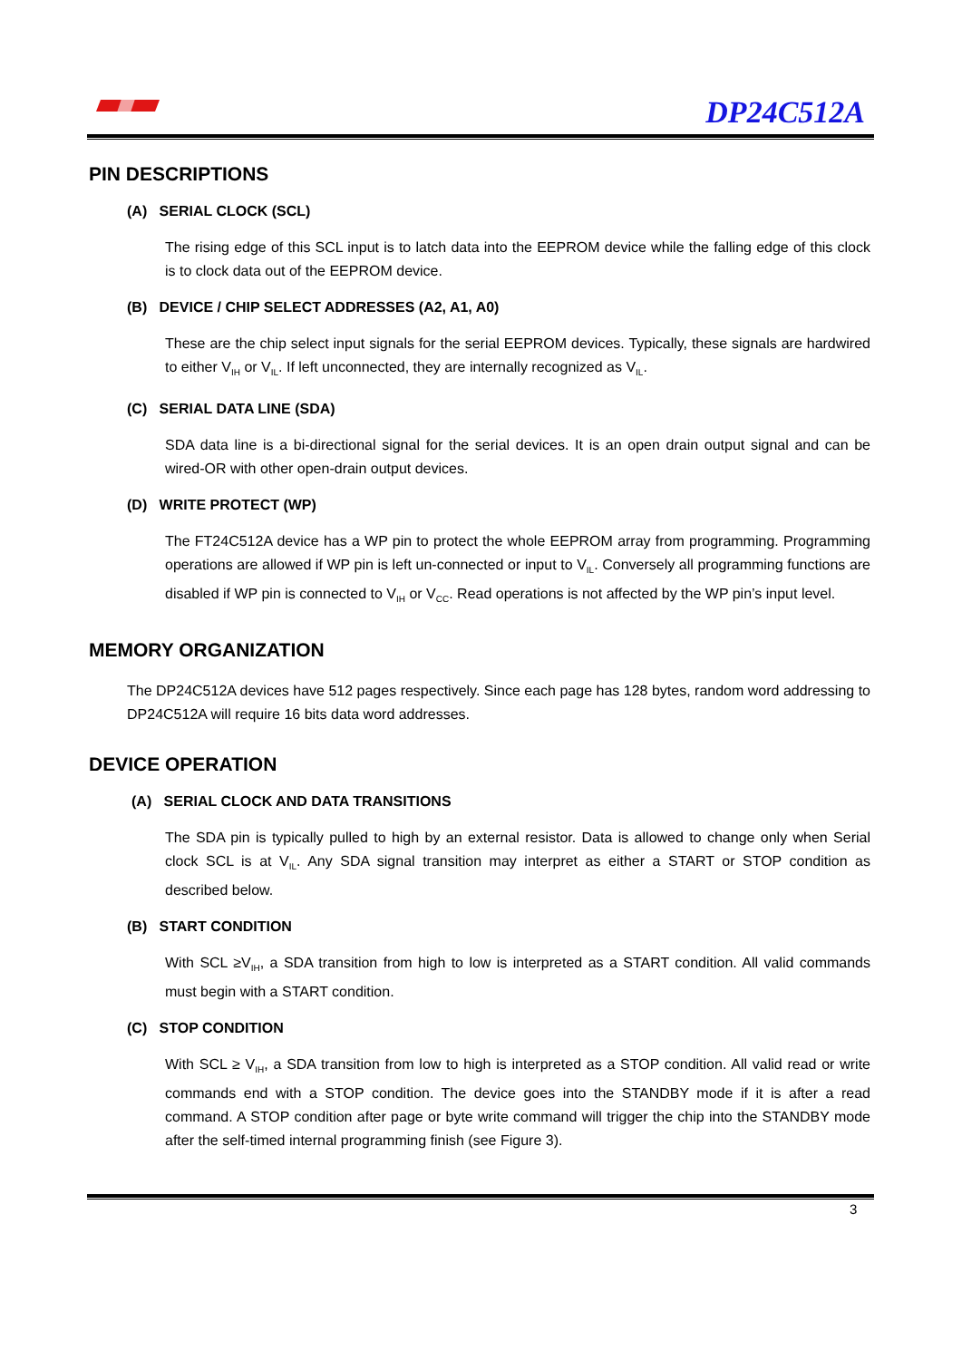DP24C512A
PIN DESCRIPTIONS
(A) SERIAL CLOCK (SCL)
The rising edge of this SCL input is to latch data into the EEPROM device while the falling edge of this clock is to clock data out of the EEPROM device.
(B) DEVICE / CHIP SELECT ADDRESSES (A2, A1, A0)
These are the chip select input signals for the serial EEPROM devices. Typically, these signals are hardwired to either V<sub>IH</sub> or V<sub>IL</sub>. If left unconnected, they are internally recognized as V<sub>IL</sub>.
(C) SERIAL DATA LINE (SDA)
SDA data line is a bi-directional signal for the serial devices. It is an open drain output signal and can be wired-OR with other open-drain output devices.
(D) WRITE PROTECT (WP)
The FT24C512A device has a WP pin to protect the whole EEPROM array from programming. Programming operations are allowed if WP pin is left un-connected or input to V<sub>IL</sub>. Conversely all programming functions are disabled if WP pin is connected to V<sub>IH</sub> or V<sub>CC</sub>. Read operations is not affected by the WP pin’s input level.
MEMORY ORGANIZATION
The DP24C512A devices have 512 pages respectively. Since each page has 128 bytes, random word addressing to DP24C512A will require 16 bits data word addresses.
DEVICE OPERATION
(A) SERIAL CLOCK AND DATA TRANSITIONS
The SDA pin is typically pulled to high by an external resistor. Data is allowed to change only when Serial clock SCL is at V<sub>IL</sub>. Any SDA signal transition may interpret as either a START or STOP condition as described below.
(B) START CONDITION
With SCL ≥V<sub>IH</sub>, a SDA transition from high to low is interpreted as a START condition. All valid commands must begin with a START condition.
(C) STOP CONDITION
With SCL ≥ V<sub>IH</sub>, a SDA transition from low to high is interpreted as a STOP condition. All valid read or write commands end with a STOP condition. The device goes into the STANDBY mode if it is after a read command. A STOP condition after page or byte write command will trigger the chip into the STANDBY mode after the self-timed internal programming finish (see Figure 3).
3